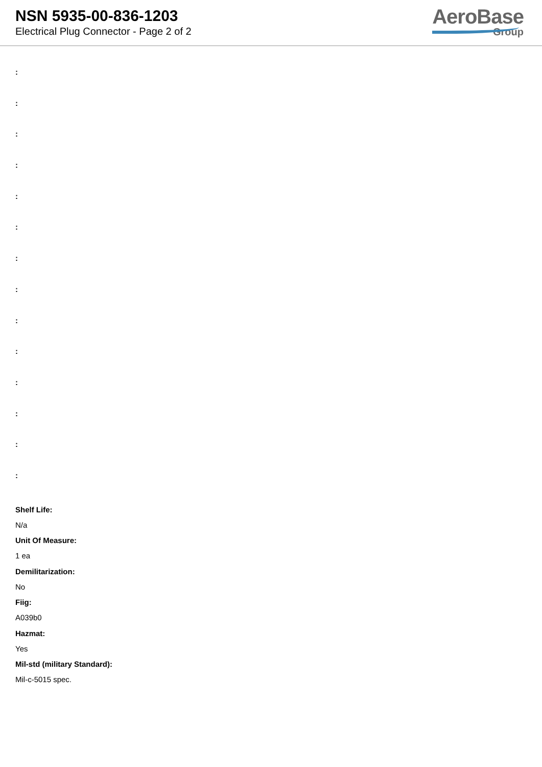NSN 5935-00-836-1203
Electrical Plug Connector - Page 2 of 2
AeroBase
Group
:
:
:
:
:
:
:
:
:
:
:
:
:
:
Shelf Life:
N/a
Unit Of Measure:
1 ea
Demilitarization:
No
Fiig:
A039b0
Hazmat:
Yes
Mil-std (military Standard):
Mil-c-5015 spec.